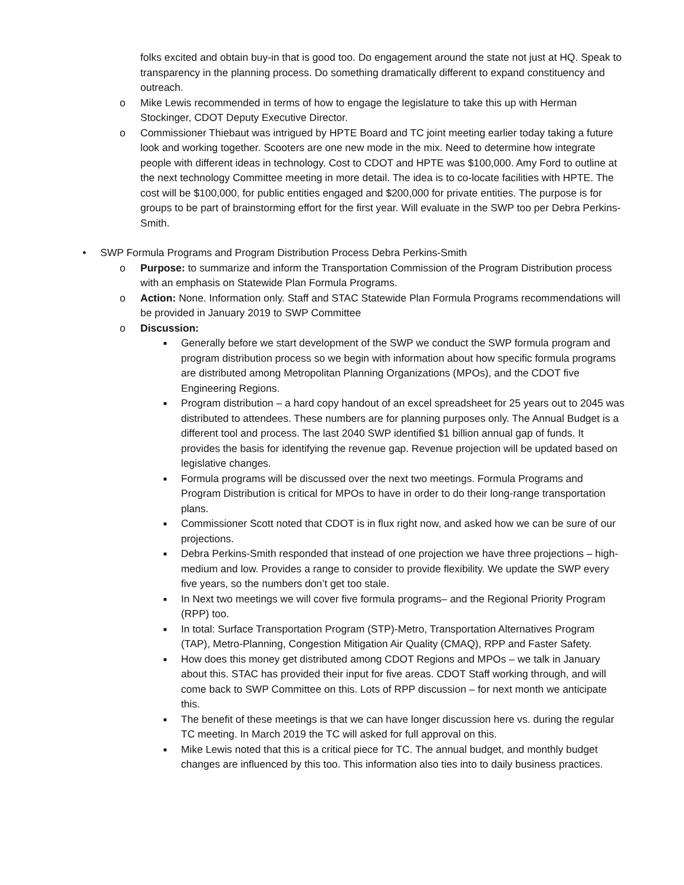folks excited and obtain buy-in that is good too. Do engagement around the state not just at HQ. Speak to transparency in the planning process. Do something dramatically different to expand constituency and outreach.
o Mike Lewis recommended in terms of how to engage the legislature to take this up with Herman Stockinger, CDOT Deputy Executive Director.
o Commissioner Thiebaut was intrigued by HPTE Board and TC joint meeting earlier today taking a future look and working together. Scooters are one new mode in the mix. Need to determine how integrate people with different ideas in technology. Cost to CDOT and HPTE was $100,000. Amy Ford to outline at the next technology Committee meeting in more detail. The idea is to co-locate facilities with HPTE. The cost will be $100,000, for public entities engaged and $200,000 for private entities. The purpose is for groups to be part of brainstorming effort for the first year. Will evaluate in the SWP too per Debra Perkins-Smith.
• SWP Formula Programs and Program Distribution Process Debra Perkins-Smith
o Purpose: to summarize and inform the Transportation Commission of the Program Distribution process with an emphasis on Statewide Plan Formula Programs.
o Action: None. Information only. Staff and STAC Statewide Plan Formula Programs recommendations will be provided in January 2019 to SWP Committee
o Discussion:
■ Generally before we start development of the SWP we conduct the SWP formula program and program distribution process so we begin with information about how specific formula programs are distributed among Metropolitan Planning Organizations (MPOs), and the CDOT five Engineering Regions.
■ Program distribution – a hard copy handout of an excel spreadsheet for 25 years out to 2045 was distributed to attendees. These numbers are for planning purposes only. The Annual Budget is a different tool and process. The last 2040 SWP identified $1 billion annual gap of funds. It provides the basis for identifying the revenue gap. Revenue projection will be updated based on legislative changes.
■ Formula programs will be discussed over the next two meetings. Formula Programs and Program Distribution is critical for MPOs to have in order to do their long-range transportation plans.
■ Commissioner Scott noted that CDOT is in flux right now, and asked how we can be sure of our projections.
■ Debra Perkins-Smith responded that instead of one projection we have three projections – high- medium and low. Provides a range to consider to provide flexibility. We update the SWP every five years, so the numbers don’t get too stale.
■ In Next two meetings we will cover five formula programs– and the Regional Priority Program (RPP) too.
■ In total: Surface Transportation Program (STP)-Metro, Transportation Alternatives Program (TAP), Metro-Planning, Congestion Mitigation Air Quality (CMAQ), RPP and Faster Safety.
■ How does this money get distributed among CDOT Regions and MPOs – we talk in January about this. STAC has provided their input for five areas. CDOT Staff working through, and will come back to SWP Committee on this. Lots of RPP discussion – for next month we anticipate this.
■ The benefit of these meetings is that we can have longer discussion here vs. during the regular TC meeting. In March 2019 the TC will asked for full approval on this.
■ Mike Lewis noted that this is a critical piece for TC. The annual budget, and monthly budget changes are influenced by this too. This information also ties into to daily business practices.